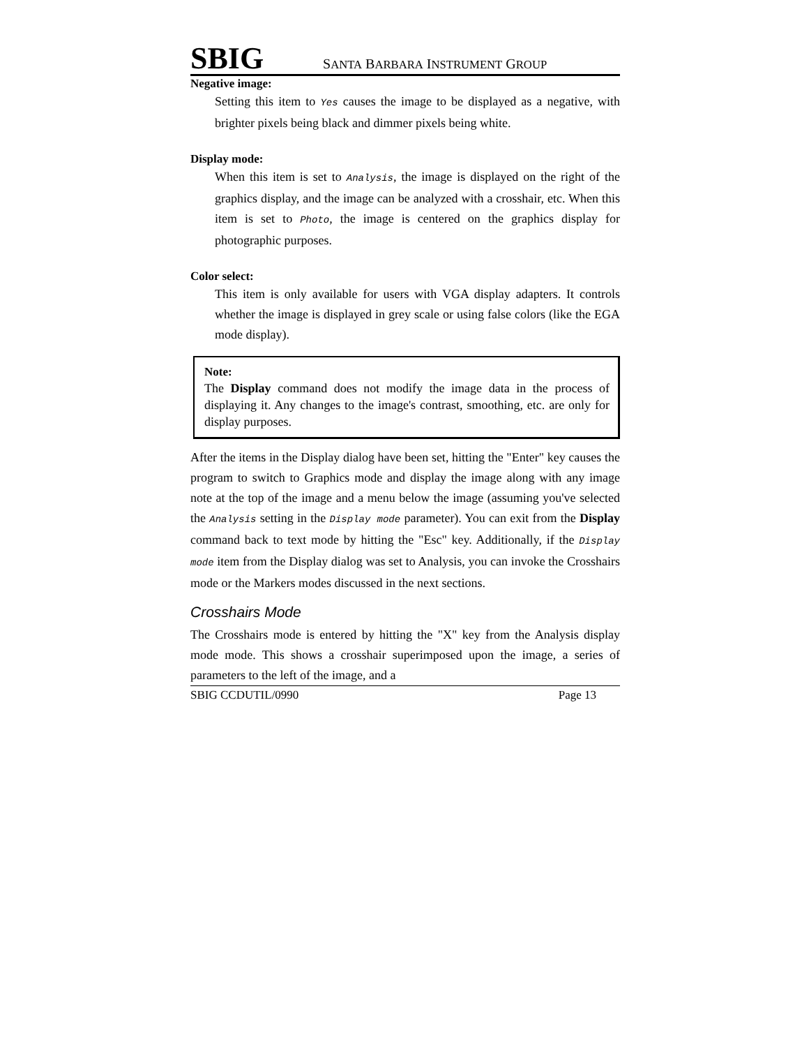SBIG SANTA BARBARA INSTRUMENT GROUP
Negative image:
Setting this item to Yes causes the image to be displayed as a negative, with brighter pixels being black and dimmer pixels being white.
Display mode:
When this item is set to Analysis, the image is displayed on the right of the graphics display, and the image can be analyzed with a crosshair, etc. When this item is set to Photo, the image is centered on the graphics display for photographic purposes.
Color select:
This item is only available for users with VGA display adapters. It controls whether the image is displayed in grey scale or using false colors (like the EGA mode display).
Note:
The Display command does not modify the image data in the process of displaying it. Any changes to the image's contrast, smoothing, etc. are only for display purposes.
After the items in the Display dialog have been set, hitting the "Enter" key causes the program to switch to Graphics mode and display the image along with any image note at the top of the image and a menu below the image (assuming you've selected the Analysis setting in the Display mode parameter). You can exit from the Display command back to text mode by hitting the "Esc" key. Additionally, if the Display mode item from the Display dialog was set to Analysis, you can invoke the Crosshairs mode or the Markers modes discussed in the next sections.
Crosshairs Mode
The Crosshairs mode is entered by hitting the "X" key from the Analysis display mode mode. This shows a crosshair superimposed upon the image, a series of parameters to the left of the image, and a
SBIG CCDUTIL/0990 Page 13